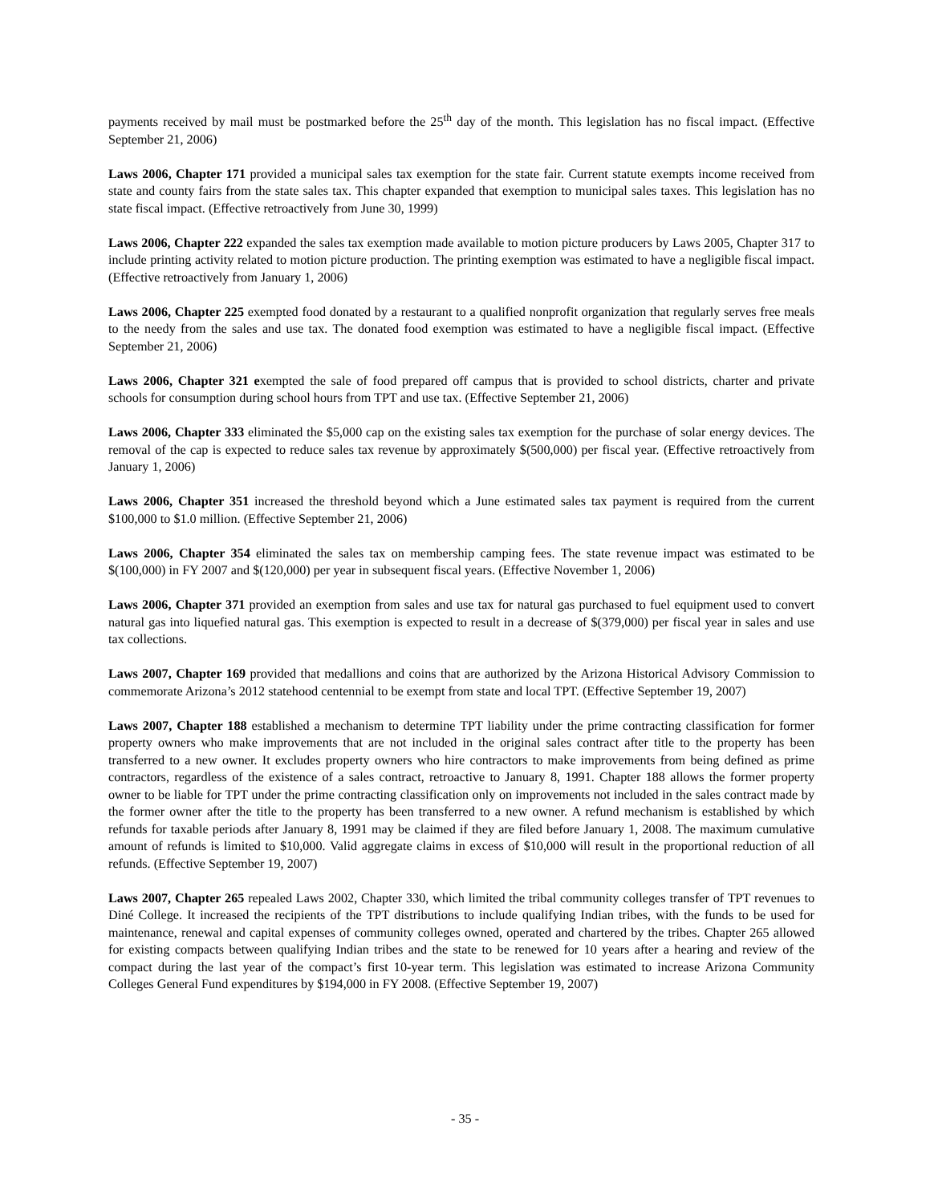payments received by mail must be postmarked before the 25<sup>th</sup> day of the month. This legislation has no fiscal impact. (Effective September 21, 2006)
Laws 2006, Chapter 171 provided a municipal sales tax exemption for the state fair. Current statute exempts income received from state and county fairs from the state sales tax. This chapter expanded that exemption to municipal sales taxes. This legislation has no state fiscal impact. (Effective retroactively from June 30, 1999)
Laws 2006, Chapter 222 expanded the sales tax exemption made available to motion picture producers by Laws 2005, Chapter 317 to include printing activity related to motion picture production. The printing exemption was estimated to have a negligible fiscal impact. (Effective retroactively from January 1, 2006)
Laws 2006, Chapter 225 exempted food donated by a restaurant to a qualified nonprofit organization that regularly serves free meals to the needy from the sales and use tax. The donated food exemption was estimated to have a negligible fiscal impact. (Effective September 21, 2006)
Laws 2006, Chapter 321 exempted the sale of food prepared off campus that is provided to school districts, charter and private schools for consumption during school hours from TPT and use tax. (Effective September 21, 2006)
Laws 2006, Chapter 333 eliminated the $5,000 cap on the existing sales tax exemption for the purchase of solar energy devices. The removal of the cap is expected to reduce sales tax revenue by approximately $(500,000) per fiscal year. (Effective retroactively from January 1, 2006)
Laws 2006, Chapter 351 increased the threshold beyond which a June estimated sales tax payment is required from the current $100,000 to $1.0 million. (Effective September 21, 2006)
Laws 2006, Chapter 354 eliminated the sales tax on membership camping fees. The state revenue impact was estimated to be $(100,000) in FY 2007 and $(120,000) per year in subsequent fiscal years. (Effective November 1, 2006)
Laws 2006, Chapter 371 provided an exemption from sales and use tax for natural gas purchased to fuel equipment used to convert natural gas into liquefied natural gas. This exemption is expected to result in a decrease of $(379,000) per fiscal year in sales and use tax collections.
Laws 2007, Chapter 169 provided that medallions and coins that are authorized by the Arizona Historical Advisory Commission to commemorate Arizona’s 2012 statehood centennial to be exempt from state and local TPT. (Effective September 19, 2007)
Laws 2007, Chapter 188 established a mechanism to determine TPT liability under the prime contracting classification for former property owners who make improvements that are not included in the original sales contract after title to the property has been transferred to a new owner. It excludes property owners who hire contractors to make improvements from being defined as prime contractors, regardless of the existence of a sales contract, retroactive to January 8, 1991. Chapter 188 allows the former property owner to be liable for TPT under the prime contracting classification only on improvements not included in the sales contract made by the former owner after the title to the property has been transferred to a new owner. A refund mechanism is established by which refunds for taxable periods after January 8, 1991 may be claimed if they are filed before January 1, 2008. The maximum cumulative amount of refunds is limited to $10,000. Valid aggregate claims in excess of $10,000 will result in the proportional reduction of all refunds. (Effective September 19, 2007)
Laws 2007, Chapter 265 repealed Laws 2002, Chapter 330, which limited the tribal community colleges transfer of TPT revenues to Diné College. It increased the recipients of the TPT distributions to include qualifying Indian tribes, with the funds to be used for maintenance, renewal and capital expenses of community colleges owned, operated and chartered by the tribes. Chapter 265 allowed for existing compacts between qualifying Indian tribes and the state to be renewed for 10 years after a hearing and review of the compact during the last year of the compact’s first 10-year term. This legislation was estimated to increase Arizona Community Colleges General Fund expenditures by $194,000 in FY 2008. (Effective September 19, 2007)
- 35 -